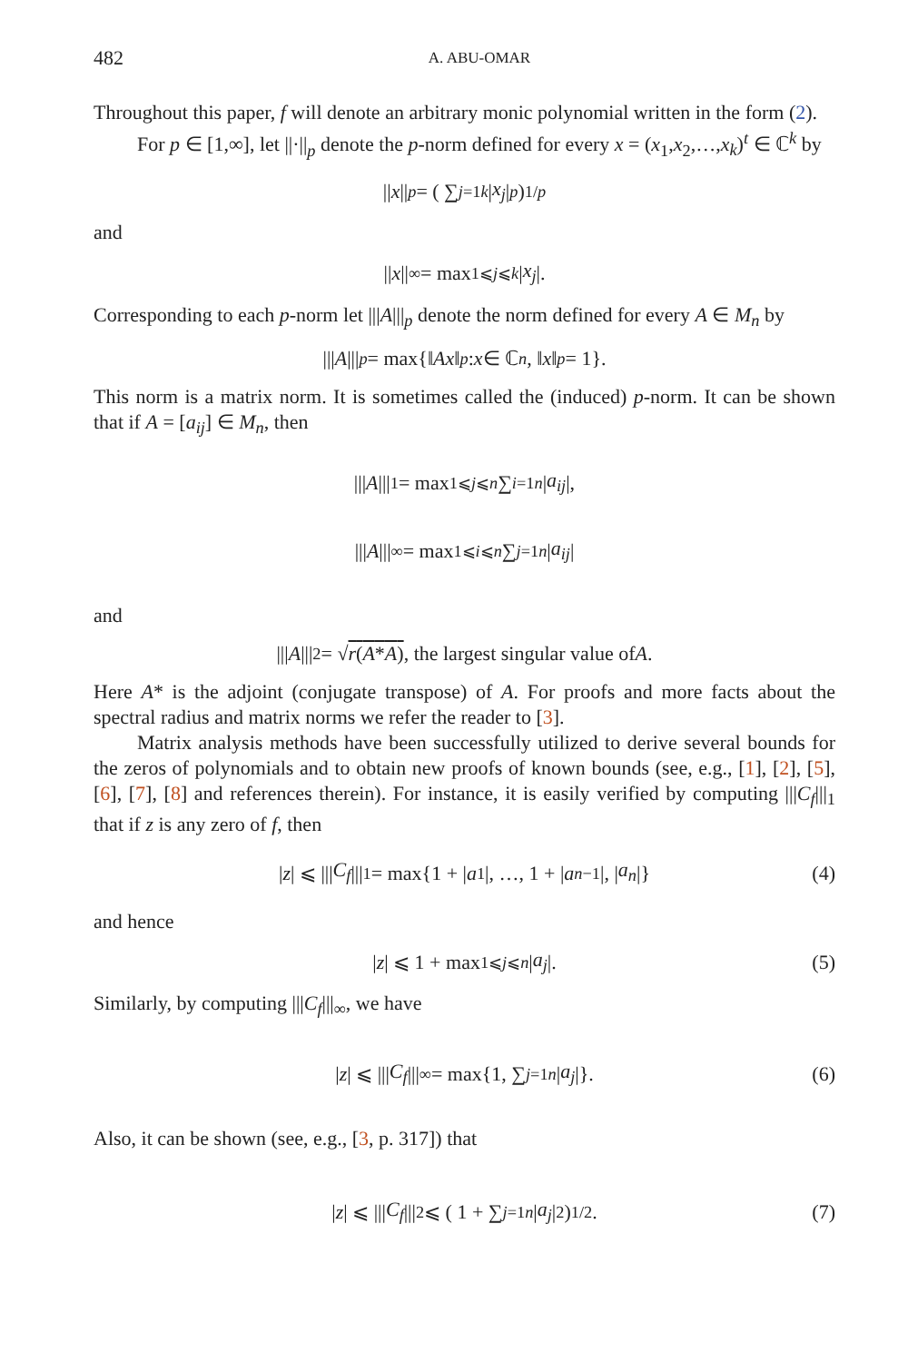482 A. ABU-OMAR
Throughout this paper, f will denote an arbitrary monic polynomial written in the form (2).
For p ∈ [1,∞], let ||·||<sub>p</sub> denote the p-norm defined for every x = (x<sub>1</sub>,x<sub>2</sub>,…,x<sub>k</sub>)<sup>t</sup> ∈ ℂ<sup>k</sup> by
|| x ||<sub>p</sub> = ( ∑<sub>j=1</sub><sup>k</sup> | x<sub>j</sub> |<sup>p</sup> )<sup>1/p</sup>
and
|| x ||<sub>∞</sub> = max<sub>1⩽j⩽k</sub> | x<sub>j</sub> |.
Corresponding to each p-norm let |||A|||<sub>p</sub> denote the norm defined for every A ∈ M<sub>n</sub> by
||| A |||<sub>p</sub> = max{‖ Ax ‖<sub>p</sub> : x ∈ ℂ<sup>n</sup>, ‖ x ‖<sub>p</sub> = 1}.
This norm is a matrix norm. It is sometimes called the (induced) p-norm. It can be shown that if A = [a<sub>ij</sub>] ∈ M<sub>n</sub>, then
||| A |||<sub>1</sub> = max<sub>1⩽j⩽n</sub> ∑<sub>i=1</sub><sup>n</sup> | a<sub>ij</sub> |,
||| A |||<sub>∞</sub> = max<sub>1⩽i⩽n</sub> ∑<sub>j=1</sub><sup>n</sup> | a<sub>ij</sub> |
and
||| A |||<sub>2</sub> = √ r(A*A), the largest singular value of A.
Here A* is the adjoint (conjugate transpose) of A. For proofs and more facts about the spectral radius and matrix norms we refer the reader to [3].
Matrix analysis methods have been successfully utilized to derive several bounds for the zeros of polynomials and to obtain new proofs of known bounds (see, e.g., [1], [2], [5], [6], [7], [8] and references therein). For instance, it is easily verified by computing |||C<sub>f</sub>|||<sub>1</sub> that if z is any zero of f, then
| z | ⩽ ||| C<sub>f</sub> |||<sub>1</sub> = max{1 + | a<sub>1</sub>|, …, 1 + | a<sub>n−1</sub>|, | a<sub>n</sub> |} (4)
and hence
| z | ⩽ 1 + max<sub>1⩽j⩽n</sub> | a<sub>j</sub> |. (5)
Similarly, by computing |||C<sub>f</sub>|||<sub>∞</sub>, we have
| z | ⩽ ||| C<sub>f</sub> |||<sub>∞</sub> = max{1, ∑<sub>j=1</sub><sup>n</sup> | a<sub>j</sub> |}. (6)
Also, it can be shown (see, e.g., [3, p. 317]) that
| z | ⩽ ||| C<sub>f</sub> |||<sub>2</sub> ⩽ ( 1 + ∑<sub>j=1</sub><sup>n</sup> | a<sub>j</sub> |<sup>2</sup> )<sup>1/2</sup> . (7)